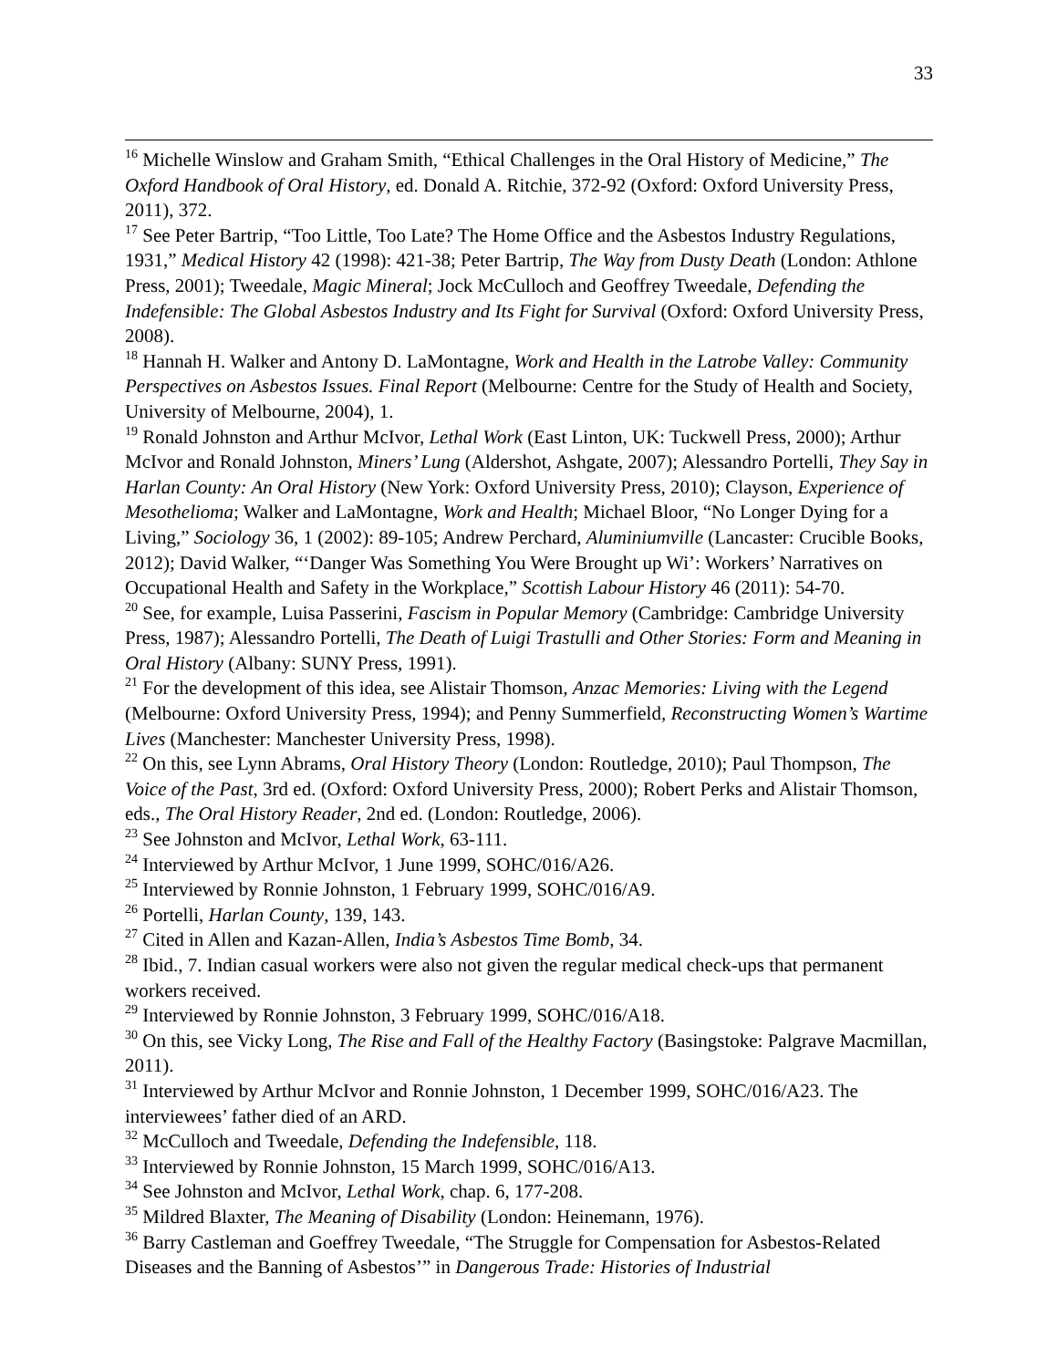33
<sup>16</sup> Michelle Winslow and Graham Smith, “Ethical Challenges in the Oral History of Medicine,” The Oxford Handbook of Oral History, ed. Donald A. Ritchie, 372-92 (Oxford: Oxford University Press, 2011), 372.
<sup>17</sup> See Peter Bartrip, “Too Little, Too Late? The Home Office and the Asbestos Industry Regulations, 1931,” Medical History 42 (1998): 421-38; Peter Bartrip, The Way from Dusty Death (London: Athlone Press, 2001); Tweedale, Magic Mineral; Jock McCulloch and Geoffrey Tweedale, Defending the Indefensible: The Global Asbestos Industry and Its Fight for Survival (Oxford: Oxford University Press, 2008).
<sup>18</sup> Hannah H. Walker and Antony D. LaMontagne, Work and Health in the Latrobe Valley: Community Perspectives on Asbestos Issues. Final Report (Melbourne: Centre for the Study of Health and Society, University of Melbourne, 2004), 1.
<sup>19</sup> Ronald Johnston and Arthur McIvor, Lethal Work (East Linton, UK: Tuckwell Press, 2000); Arthur McIvor and Ronald Johnston, Miners’ Lung (Aldershot, Ashgate, 2007); Alessandro Portelli, They Say in Harlan County: An Oral History (New York: Oxford University Press, 2010); Clayson, Experience of Mesothelioma; Walker and LaMontagne, Work and Health; Michael Bloor, “No Longer Dying for a Living,” Sociology 36, 1 (2002): 89-105; Andrew Perchard, Aluminiumville (Lancaster: Crucible Books, 2012); David Walker, “‘Danger Was Something You Were Brought up Wi’: Workers’ Narratives on Occupational Health and Safety in the Workplace,” Scottish Labour History 46 (2011): 54-70.
<sup>20</sup> See, for example, Luisa Passerini, Fascism in Popular Memory (Cambridge: Cambridge University Press, 1987); Alessandro Portelli, The Death of Luigi Trastulli and Other Stories: Form and Meaning in Oral History (Albany: SUNY Press, 1991).
<sup>21</sup> For the development of this idea, see Alistair Thomson, Anzac Memories: Living with the Legend (Melbourne: Oxford University Press, 1994); and Penny Summerfield, Reconstructing Women’s Wartime Lives (Manchester: Manchester University Press, 1998).
<sup>22</sup> On this, see Lynn Abrams, Oral History Theory (London: Routledge, 2010); Paul Thompson, The Voice of the Past, 3rd ed. (Oxford: Oxford University Press, 2000); Robert Perks and Alistair Thomson, eds., The Oral History Reader, 2nd ed. (London: Routledge, 2006).
<sup>23</sup> See Johnston and McIvor, Lethal Work, 63-111.
<sup>24</sup> Interviewed by Arthur McIvor, 1 June 1999, SOHC/016/A26.
<sup>25</sup> Interviewed by Ronnie Johnston, 1 February 1999, SOHC/016/A9.
<sup>26</sup> Portelli, Harlan County, 139, 143.
<sup>27</sup> Cited in Allen and Kazan-Allen, India’s Asbestos Time Bomb, 34.
<sup>28</sup> Ibid., 7. Indian casual workers were also not given the regular medical check-ups that permanent workers received.
<sup>29</sup> Interviewed by Ronnie Johnston, 3 February 1999, SOHC/016/A18.
<sup>30</sup> On this, see Vicky Long, The Rise and Fall of the Healthy Factory (Basingstoke: Palgrave Macmillan, 2011).
<sup>31</sup> Interviewed by Arthur McIvor and Ronnie Johnston, 1 December 1999, SOHC/016/A23. The interviewees’ father died of an ARD.
<sup>32</sup> McCulloch and Tweedale, Defending the Indefensible, 118.
<sup>33</sup> Interviewed by Ronnie Johnston, 15 March 1999, SOHC/016/A13.
<sup>34</sup> See Johnston and McIvor, Lethal Work, chap. 6, 177-208.
<sup>35</sup> Mildred Blaxter, The Meaning of Disability (London: Heinemann, 1976).
<sup>36</sup> Barry Castleman and Goeffrey Tweedale, “The Struggle for Compensation for Asbestos-Related Diseases and the Banning of Asbestos’” in Dangerous Trade: Histories of Industrial